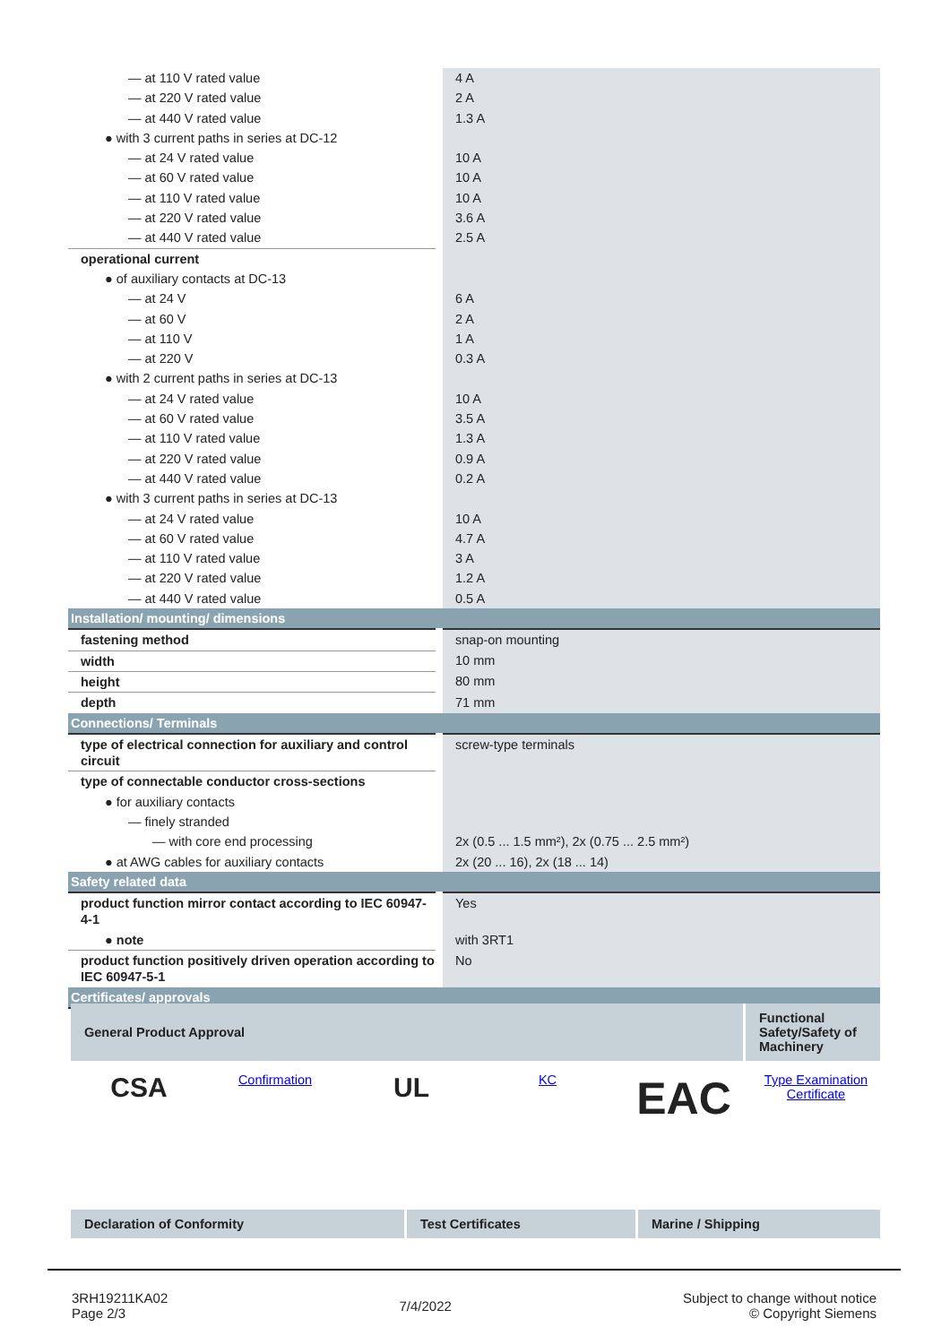| — at 110 V rated value | 4 A |
| — at 220 V rated value | 2 A |
| — at 440 V rated value | 1.3 A |
| ● with 3 current paths in series at DC-12 | |
| — at 24 V rated value | 10 A |
| — at 60 V rated value | 10 A |
| — at 110 V rated value | 10 A |
| — at 220 V rated value | 3.6 A |
| — at 440 V rated value | 2.5 A |
| operational current | |
| ● of auxiliary contacts at DC-13 | |
| — at 24 V | 6 A |
| — at 60 V | 2 A |
| — at 110 V | 1 A |
| — at 220 V | 0.3 A |
| ● with 2 current paths in series at DC-13 | |
| — at 24 V rated value | 10 A |
| — at 60 V rated value | 3.5 A |
| — at 110 V rated value | 1.3 A |
| — at 220 V rated value | 0.9 A |
| — at 440 V rated value | 0.2 A |
| ● with 3 current paths in series at DC-13 | |
| — at 24 V rated value | 10 A |
| — at 60 V rated value | 4.7 A |
| — at 110 V rated value | 3 A |
| — at 220 V rated value | 1.2 A |
| — at 440 V rated value | 0.5 A |
| Installation/ mounting/ dimensions | |
| fastening method | snap-on mounting |
| width | 10 mm |
| height | 80 mm |
| depth | 71 mm |
| Connections/ Terminals | |
| type of electrical connection for auxiliary and control circuit | screw-type terminals |
| type of connectable conductor cross-sections | |
| ● for auxiliary contacts | |
| — finely stranded | |
| — with core end processing | 2x (0.5 ... 1.5 mm²), 2x (0.75 ... 2.5 mm²) |
| ● at AWG cables for auxiliary contacts | 2x (20 ... 16), 2x (18 ... 14) |
| Safety related data | |
| product function mirror contact according to IEC 60947-4-1 | Yes |
| ● note | with 3RT1 |
| product function positively driven operation according to IEC 60947-5-1 | No |
| Certificates/ approvals | |
| General Product Approval | Functional Safety/Safety of Machinery |
| CSA | Confirmation | UL | KC | EAC | Type Examination Certificate |
| Declaration of Conformity | Test Certificates | Marine / Shipping |
3RH19211KA02
Page 2/3
7/4/2022
Subject to change without notice
© Copyright Siemens